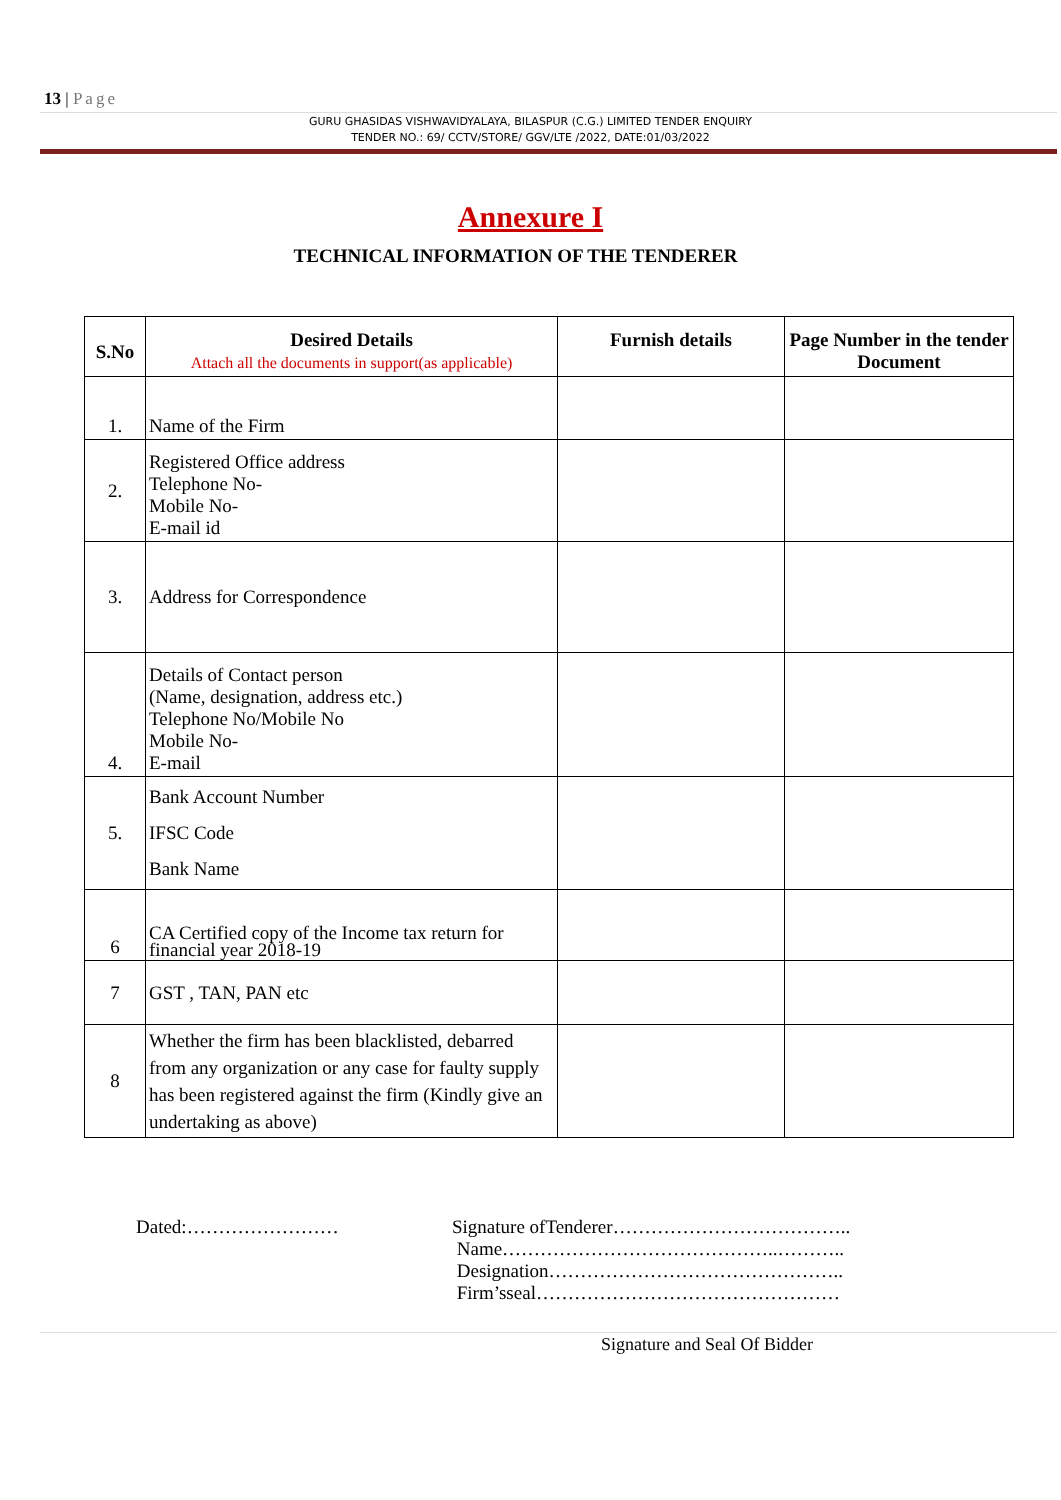13 | Page
GURU GHASIDAS VISHWAVIDYALAYA, BILASPUR (C.G.) LIMITED TENDER ENQUIRY
TENDER NO.: 69/ CCTV/STORE/ GGV/LTE /2022, DATE:01/03/2022
Annexure I
TECHNICAL INFORMATION OF THE TENDERER
| S.No | Desired Details Attach all the documents in support(as applicable) | Furnish details | Page Number in the tender Document |
| --- | --- | --- | --- |
| 1. | Name of the Firm | | |
| 2. | Registered Office address Telephone No- Mobile No- E-mail id | | |
| 3. | Address for Correspondence | | |
| 4. | Details of Contact person (Name, designation, address etc.) Telephone No/Mobile No Mobile No- E-mail | | |
| 5. | Bank Account Number IFSC Code Bank Name | | |
| 6 | CA Certified copy of the Income tax return for financial year 2018-19 | | |
| 7 | GST , TAN, PAN etc | | |
| 8 | Whether the firm has been blacklisted, debarred from any organization or any case for faulty supply has been registered against the firm (Kindly give an undertaking as above) | | |
Dated:……………………
Signature ofTenderer………………………………..
Name……………………………………..………..
Designation………………………………………..
Firm’sseal…………………………………………
Signature and Seal Of Bidder